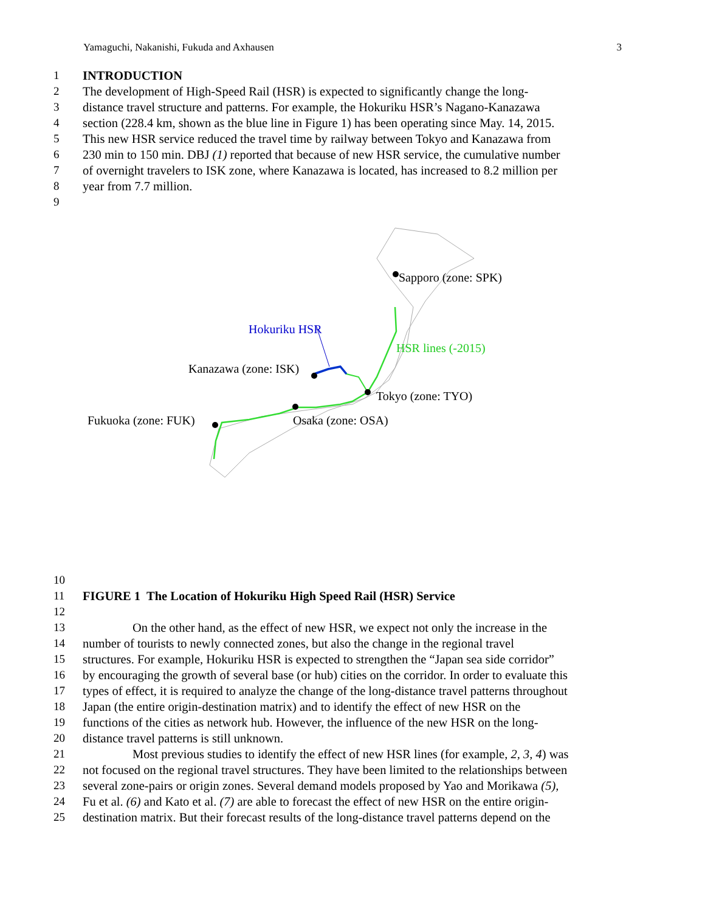Yamaguchi, Nakanishi, Fukuda and Axhausen 3
1 INTRODUCTION
2 The development of High-Speed Rail (HSR) is expected to significantly change the long-
3 distance travel structure and patterns. For example, the Hokuriku HSR’s Nagano-Kanazawa
4 section (228.4 km, shown as the blue line in Figure 1) has been operating since May. 14, 2015.
5 This new HSR service reduced the travel time by railway between Tokyo and Kanazawa from
6 230 min to 150 min. DBJ (1) reported that because of new HSR service, the cumulative number
7 of overnight travelers to ISK zone, where Kanazawa is located, has increased to 8.2 million per
8 year from 7.7 million.
9
Sapporo (zone: SPK)
Hokuriku HSR
HSR lines (-2015)
Kanazawa (zone: ISK)
Tokyo (zone: TYO)
Fukuoka (zone: FUK) Osaka (zone: OSA)
10
11 FIGURE 1 The Location of Hokuriku High Speed Rail (HSR) Service
12
13 On the other hand, as the effect of new HSR, we expect not only the increase in the
14 number of tourists to newly connected zones, but also the change in the regional travel
15 structures. For example, Hokuriku HSR is expected to strengthen the “Japan sea side corridor”
16 by encouraging the growth of several base (or hub) cities on the corridor. In order to evaluate this
17 types of effect, it is required to analyze the change of the long-distance travel patterns throughout
18 Japan (the entire origin-destination matrix) and to identify the effect of new HSR on the
19 functions of the cities as network hub. However, the influence of the new HSR on the long-
20 distance travel patterns is still unknown.
21 Most previous studies to identify the effect of new HSR lines (for example, 2, 3, 4) was
22 not focused on the regional travel structures. They have been limited to the relationships between
23 several zone-pairs or origin zones. Several demand models proposed by Yao and Morikawa (5),
24 Fu et al. (6) and Kato et al. (7) are able to forecast the effect of new HSR on the entire origin-
25 destination matrix. But their forecast results of the long-distance travel patterns depend on the